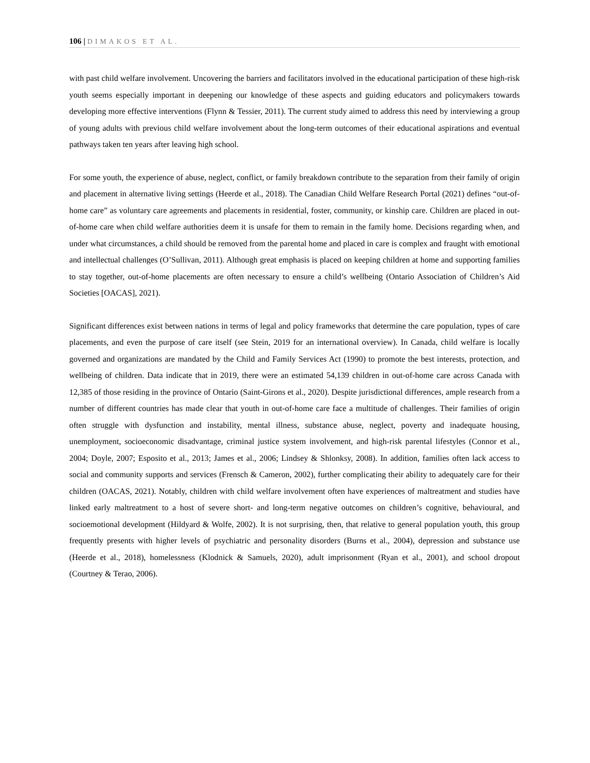106 | DIMAKOS ET AL.
with past child welfare involvement. Uncovering the barriers and facilitators involved in the educational participation of these high-risk youth seems especially important in deepening our knowledge of these aspects and guiding educators and policymakers towards developing more effective interventions (Flynn & Tessier, 2011). The current study aimed to address this need by interviewing a group of young adults with previous child welfare involvement about the long-term outcomes of their educational aspirations and eventual pathways taken ten years after leaving high school.
For some youth, the experience of abuse, neglect, conflict, or family breakdown contribute to the separation from their family of origin and placement in alternative living settings (Heerde et al., 2018). The Canadian Child Welfare Research Portal (2021) defines “out-of-home care” as voluntary care agreements and placements in residential, foster, community, or kinship care. Children are placed in out-of-home care when child welfare authorities deem it is unsafe for them to remain in the family home. Decisions regarding when, and under what circumstances, a child should be removed from the parental home and placed in care is complex and fraught with emotional and intellectual challenges (O’Sullivan, 2011). Although great emphasis is placed on keeping children at home and supporting families to stay together, out-of-home placements are often necessary to ensure a child’s wellbeing (Ontario Association of Children’s Aid Societies [OACAS], 2021).
Significant differences exist between nations in terms of legal and policy frameworks that determine the care population, types of care placements, and even the purpose of care itself (see Stein, 2019 for an international overview). In Canada, child welfare is locally governed and organizations are mandated by the Child and Family Services Act (1990) to promote the best interests, protection, and wellbeing of children. Data indicate that in 2019, there were an estimated 54,139 children in out-of-home care across Canada with 12,385 of those residing in the province of Ontario (Saint-Girons et al., 2020). Despite jurisdictional differences, ample research from a number of different countries has made clear that youth in out-of-home care face a multitude of challenges. Their families of origin often struggle with dysfunction and instability, mental illness, substance abuse, neglect, poverty and inadequate housing, unemployment, socioeconomic disadvantage, criminal justice system involvement, and high-risk parental lifestyles (Connor et al., 2004; Doyle, 2007; Esposito et al., 2013; James et al., 2006; Lindsey & Shlonksy, 2008). In addition, families often lack access to social and community supports and services (Frensch & Cameron, 2002), further complicating their ability to adequately care for their children (OACAS, 2021). Notably, children with child welfare involvement often have experiences of maltreatment and studies have linked early maltreatment to a host of severe short- and long-term negative outcomes on children’s cognitive, behavioural, and socioemotional development (Hildyard & Wolfe, 2002). It is not surprising, then, that relative to general population youth, this group frequently presents with higher levels of psychiatric and personality disorders (Burns et al., 2004), depression and substance use (Heerde et al., 2018), homelessness (Klodnick & Samuels, 2020), adult imprisonment (Ryan et al., 2001), and school dropout (Courtney & Terao, 2006).